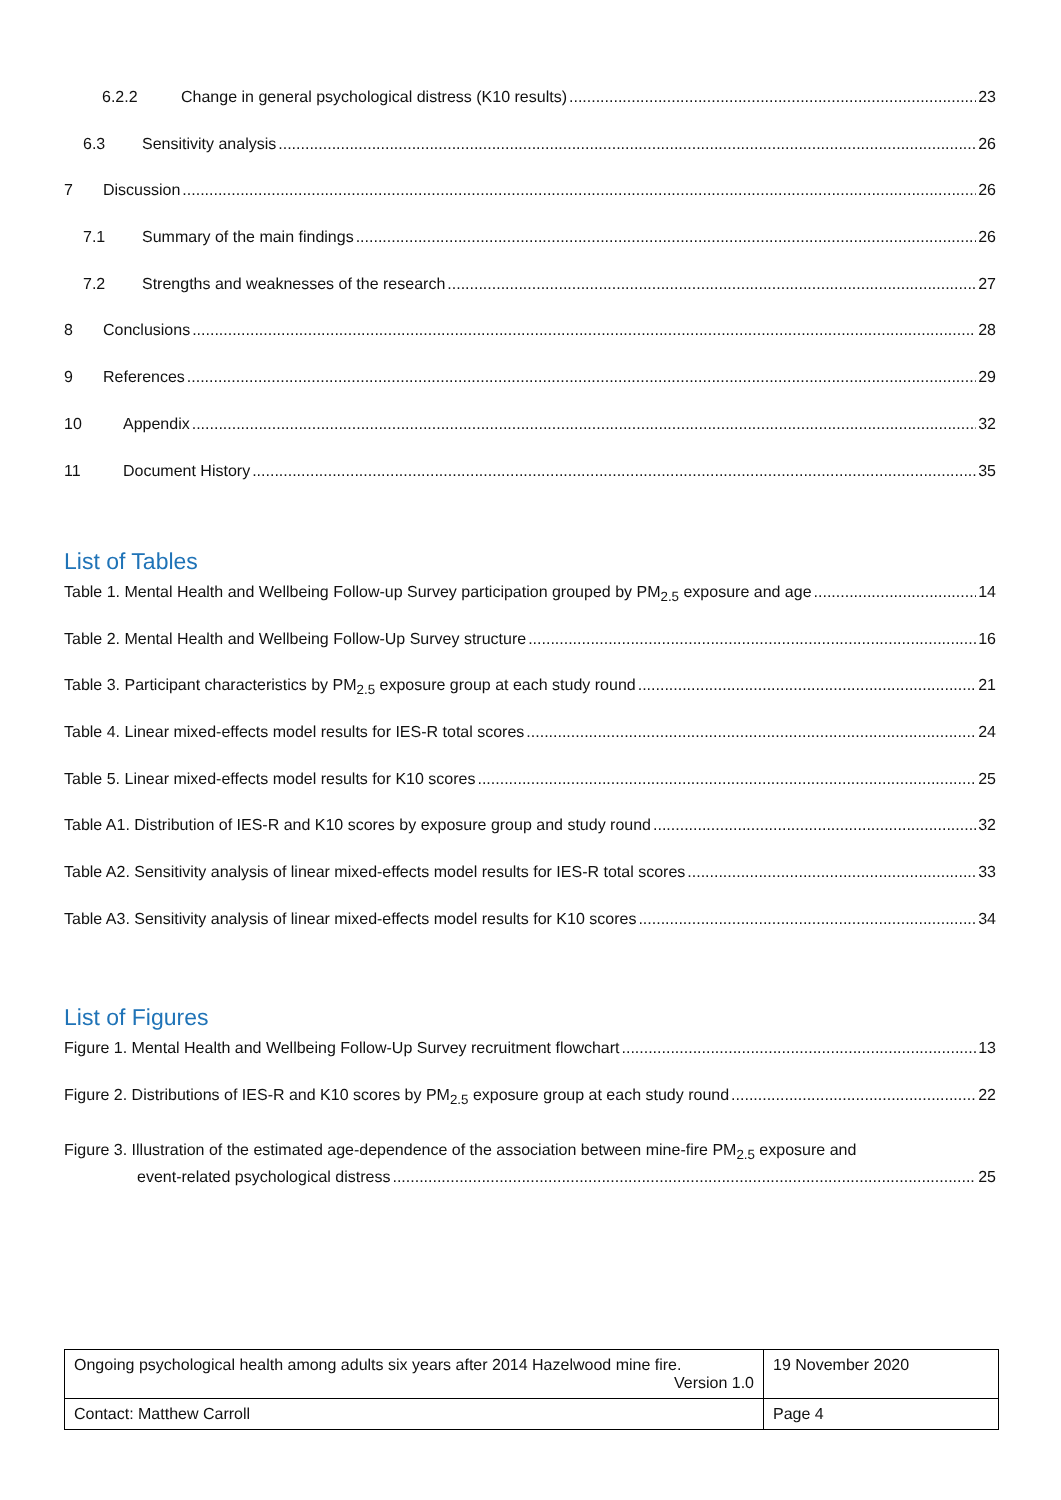6.2.2 Change in general psychological distress (K10 results) 23
6.3 Sensitivity analysis 26
7 Discussion 26
7.1 Summary of the main findings 26
7.2 Strengths and weaknesses of the research 27
8 Conclusions 28
9 References 29
10 Appendix 32
11 Document History 35
List of Tables
Table 1. Mental Health and Wellbeing Follow-up Survey participation grouped by PM<sub>2.5</sub> exposure and age 14
Table 2. Mental Health and Wellbeing Follow-Up Survey structure 16
Table 3. Participant characteristics by PM<sub>2.5</sub> exposure group at each study round 21
Table 4. Linear mixed-effects model results for IES-R total scores 24
Table 5. Linear mixed-effects model results for K10 scores 25
Table A1. Distribution of IES-R and K10 scores by exposure group and study round 32
Table A2. Sensitivity analysis of linear mixed-effects model results for IES-R total scores 33
Table A3. Sensitivity analysis of linear mixed-effects model results for K10 scores 34
List of Figures
Figure 1. Mental Health and Wellbeing Follow-Up Survey recruitment flowchart 13
Figure 2. Distributions of IES-R and K10 scores by PM<sub>2.5</sub> exposure group at each study round 22
Figure 3. Illustration of the estimated age-dependence of the association between mine-fire PM<sub>2.5</sub> exposure and
event-related psychological distress 25
| Ongoing psychological health among adults six years after 2014 Hazelwood mine fire. Version 1.0 | 19 November 2020 |
| Contact: Matthew Carroll | Page 4 |